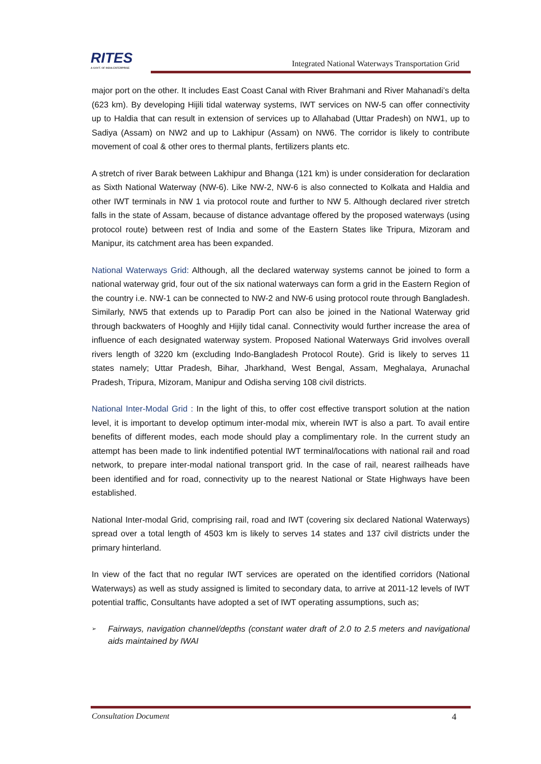RITES
A GOVT. OF INDIA ENTERPRISE
Integrated National Waterways Transportation Grid
major port on the other. It includes East Coast Canal with River Brahmani and River Mahanadi’s delta (623 km). By developing Hijili tidal waterway systems, IWT services on NW-5 can offer connectivity up to Haldia that can result in extension of services up to Allahabad (Uttar Pradesh) on NW1, up to Sadiya (Assam) on NW2 and up to Lakhipur (Assam) on NW6. The corridor is likely to contribute movement of coal & other ores to thermal plants, fertilizers plants etc.
A stretch of river Barak between Lakhipur and Bhanga (121 km) is under consideration for declaration as Sixth National Waterway (NW-6). Like NW-2, NW-6 is also connected to Kolkata and Haldia and other IWT terminals in NW 1 via protocol route and further to NW 5. Although declared river stretch falls in the state of Assam, because of distance advantage offered by the proposed waterways (using protocol route) between rest of India and some of the Eastern States like Tripura, Mizoram and Manipur, its catchment area has been expanded.
National Waterways Grid: Although, all the declared waterway systems cannot be joined to form a national waterway grid, four out of the six national waterways can form a grid in the Eastern Region of the country i.e. NW-1 can be connected to NW-2 and NW-6 using protocol route through Bangladesh. Similarly, NW5 that extends up to Paradip Port can also be joined in the National Waterway grid through backwaters of Hooghly and Hijily tidal canal. Connectivity would further increase the area of influence of each designated waterway system. Proposed National Waterways Grid involves overall rivers length of 3220 km (excluding Indo-Bangladesh Protocol Route). Grid is likely to serves 11 states namely; Uttar Pradesh, Bihar, Jharkhand, West Bengal, Assam, Meghalaya, Arunachal Pradesh, Tripura, Mizoram, Manipur and Odisha serving 108 civil districts.
National Inter-Modal Grid : In the light of this, to offer cost effective transport solution at the nation level, it is important to develop optimum inter-modal mix, wherein IWT is also a part. To avail entire benefits of different modes, each mode should play a complimentary role. In the current study an attempt has been made to link indentified potential IWT terminal/locations with national rail and road network, to prepare inter-modal national transport grid. In the case of rail, nearest railheads have been identified and for road, connectivity up to the nearest National or State Highways have been established.
National Inter-modal Grid, comprising rail, road and IWT (covering six declared National Waterways) spread over a total length of 4503 km is likely to serves 14 states and 137 civil districts under the primary hinterland.
In view of the fact that no regular IWT services are operated on the identified corridors (National Waterways) as well as study assigned is limited to secondary data, to arrive at 2011-12 levels of IWT potential traffic, Consultants have adopted a set of IWT operating assumptions, such as;
➢ Fairways, navigation channel/depths (constant water draft of 2.0 to 2.5 meters and navigational aids maintained by IWAI
Consultation Document 4